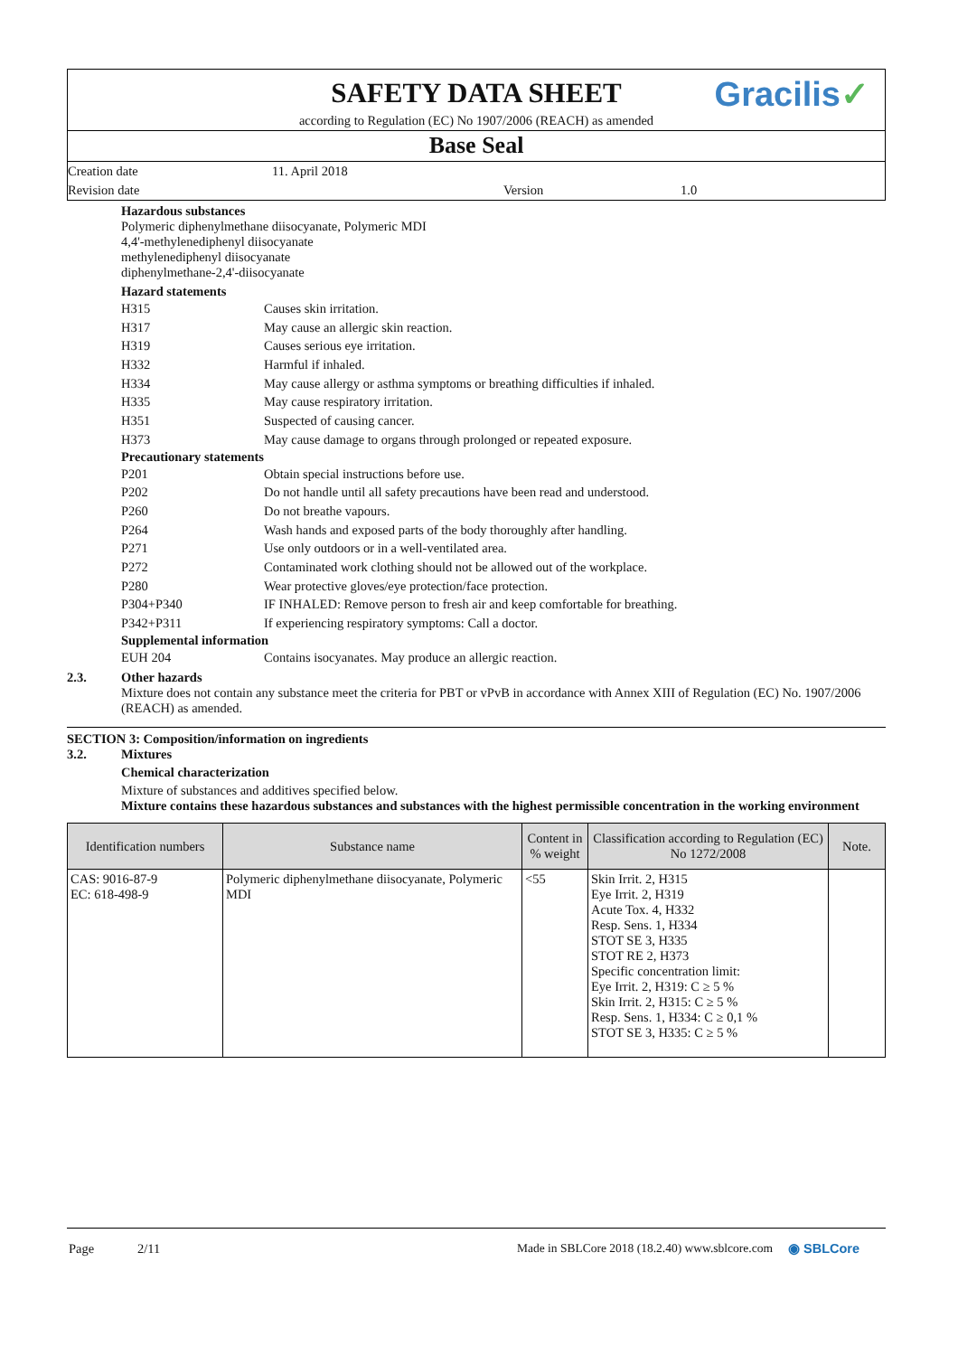SAFETY DATA SHEET
according to Regulation (EC) No 1907/2006 (REACH) as amended
Base Seal
Creation date 11. April 2018
Revision date Version 1.0
Gracilis✓
Hazardous substances
Polymeric diphenylmethane diisocyanate, Polymeric MDI
4,4'-methylenediphenyl diisocyanate
methylenediphenyl diisocyanate
diphenylmethane-2,4'-diisocyanate
Hazard statements
H315 Causes skin irritation.
H317 May cause an allergic skin reaction.
H319 Causes serious eye irritation.
H332 Harmful if inhaled.
H334 May cause allergy or asthma symptoms or breathing difficulties if inhaled.
H335 May cause respiratory irritation.
H351 Suspected of causing cancer.
H373 May cause damage to organs through prolonged or repeated exposure.
Precautionary statements
P201 Obtain special instructions before use.
P202 Do not handle until all safety precautions have been read and understood.
P260 Do not breathe vapours.
P264 Wash hands and exposed parts of the body thoroughly after handling.
P271 Use only outdoors or in a well-ventilated area.
P272 Contaminated work clothing should not be allowed out of the workplace.
P280 Wear protective gloves/eye protection/face protection.
P304+P340 IF INHALED: Remove person to fresh air and keep comfortable for breathing.
P342+P311 If experiencing respiratory symptoms: Call a doctor.
Supplemental information
EUH 204 Contains isocyanates. May produce an allergic reaction.
2.3. Other hazards
Mixture does not contain any substance meet the criteria for PBT or vPvB in accordance with Annex XIII of Regulation (EC) No. 1907/2006 (REACH) as amended.
SECTION 3: Composition/information on ingredients
3.2. Mixtures
Chemical characterization
Mixture of substances and additives specified below.
Mixture contains these hazardous substances and substances with the highest permissible concentration in the working environment
| Identification numbers | Substance name | Content in % weight | Classification according to Regulation (EC) No 1272/2008 | Note. |
| --- | --- | --- | --- | --- |
| CAS: 9016-87-9 EC: 618-498-9 | Polymeric diphenylmethane diisocyanate, Polymeric MDI | <55 | Skin Irrit. 2, H315 Eye Irrit. 2, H319 Acute Tox. 4, H332 Resp. Sens. 1, H334 STOT SE 3, H335 STOT RE 2, H373 Specific concentration limit: Eye Irrit. 2, H319: C ≥ 5 % Skin Irrit. 2, H315: C ≥ 5 % Resp. Sens. 1, H334: C ≥ 0,1 % STOT SE 3, H335: C ≥ 5 % | |
Page 2/11 Made in SBLCore 2018 (18.2.40) www.sblcore.com ◉ SBLCore